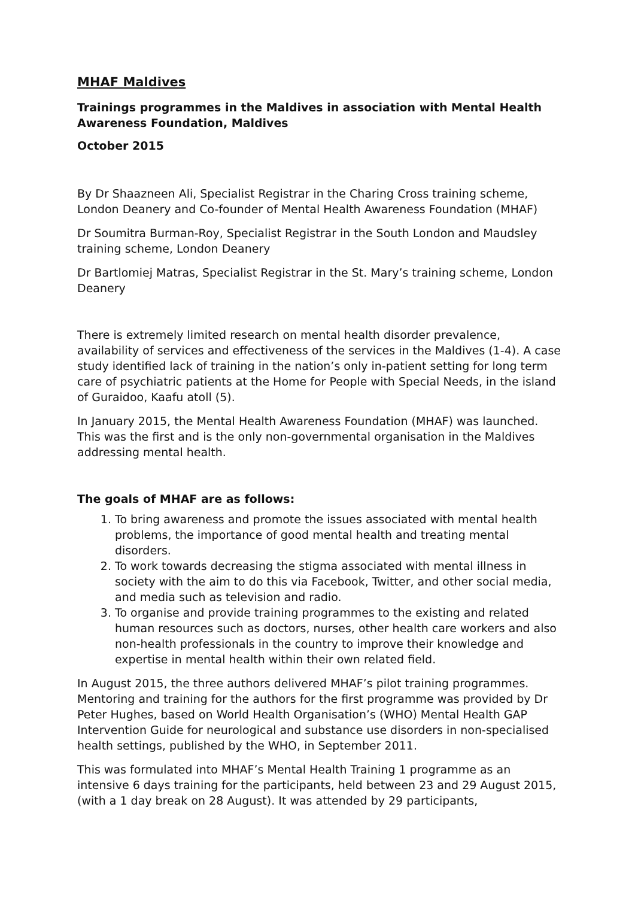MHAF Maldives
Trainings programmes in the Maldives in association with Mental Health Awareness Foundation, Maldives
October 2015
By Dr Shaazneen Ali, Specialist Registrar in the Charing Cross training scheme, London Deanery and Co-founder of Mental Health Awareness Foundation (MHAF)
Dr Soumitra Burman-Roy, Specialist Registrar in the South London and Maudsley training scheme, London Deanery
Dr Bartlomiej Matras, Specialist Registrar in the St. Mary’s training scheme, London Deanery
There is extremely limited research on mental health disorder prevalence, availability of services and effectiveness of the services in the Maldives (1-4). A case study identified lack of training in the nation’s only in-patient setting for long term care of psychiatric patients at the Home for People with Special Needs, in the island of Guraidoo, Kaafu atoll (5).
In January 2015, the Mental Health Awareness Foundation (MHAF) was launched. This was the first and is the only non-governmental organisation in the Maldives addressing mental health.
The goals of MHAF are as follows:
1. To bring awareness and promote the issues associated with mental health problems, the importance of good mental health and treating mental disorders.
2. To work towards decreasing the stigma associated with mental illness in society with the aim to do this via Facebook, Twitter, and other social media, and media such as television and radio.
3. To organise and provide training programmes to the existing and related human resources such as doctors, nurses, other health care workers and also non-health professionals in the country to improve their knowledge and expertise in mental health within their own related field.
In August 2015, the three authors delivered MHAF’s pilot training programmes. Mentoring and training for the authors for the first programme was provided by Dr Peter Hughes, based on World Health Organisation’s (WHO) Mental Health GAP Intervention Guide for neurological and substance use disorders in non-specialised health settings, published by the WHO, in September 2011.
This was formulated into MHAF’s Mental Health Training 1 programme as an intensive 6 days training for the participants, held between 23 and 29 August 2015, (with a 1 day break on 28 August). It was attended by 29 participants,